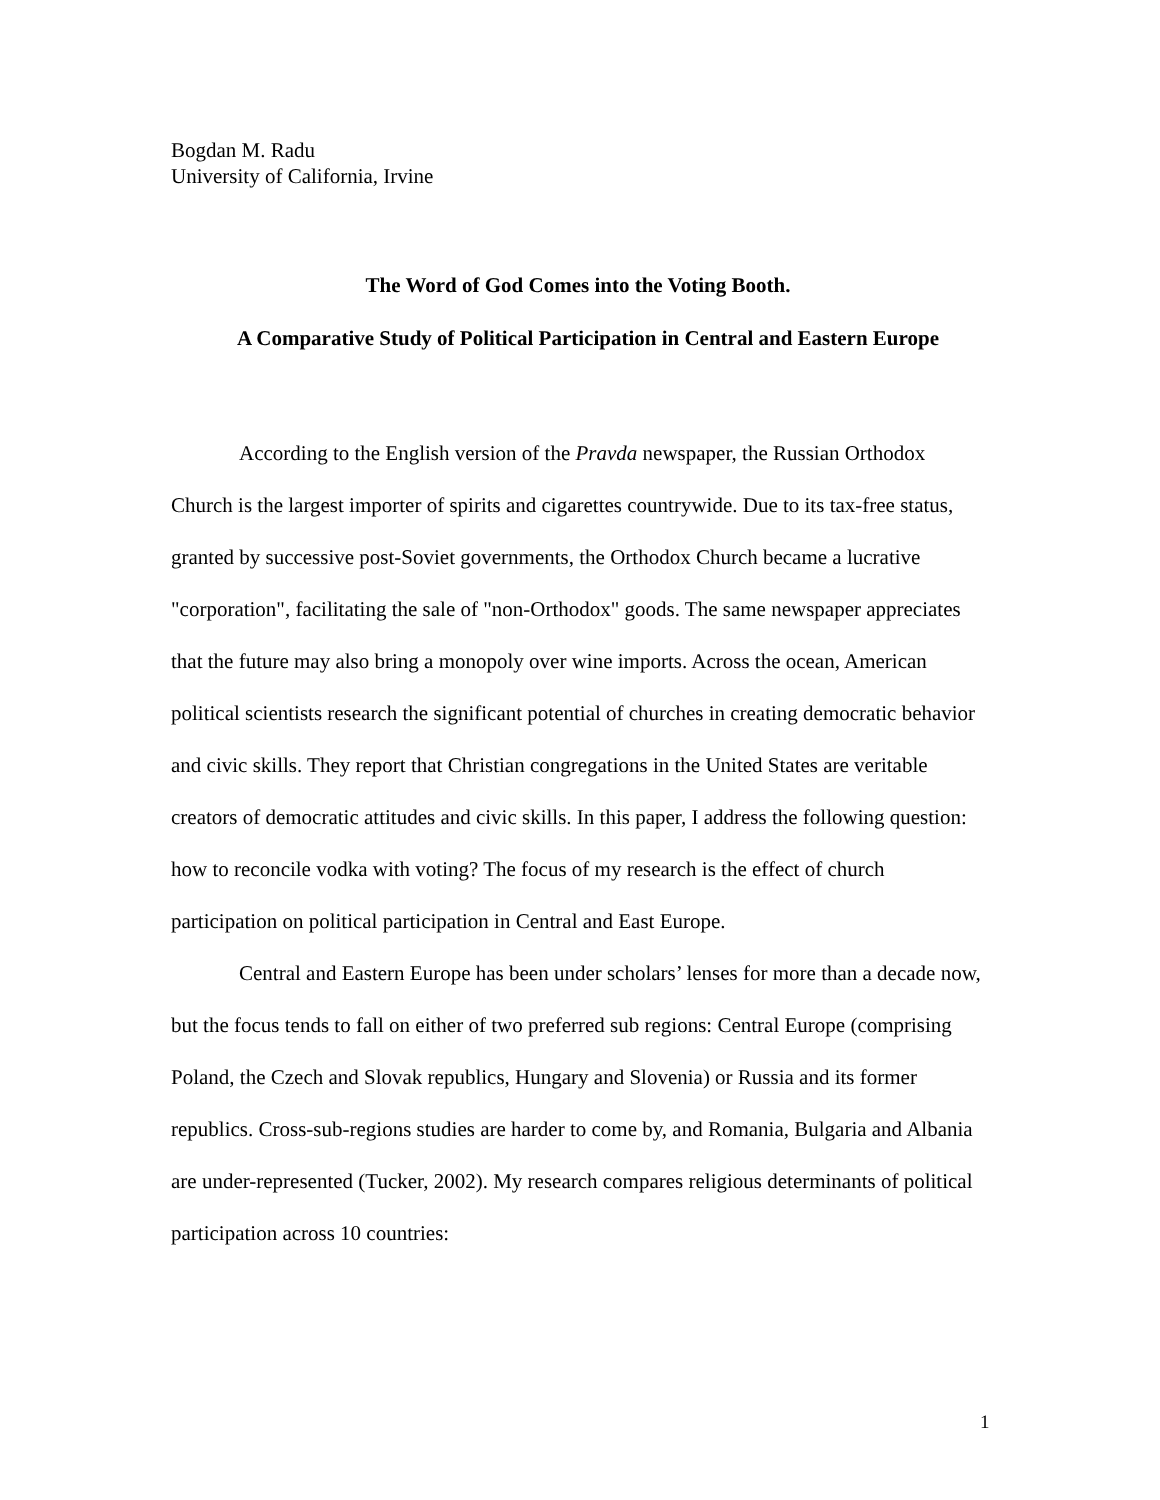Bogdan M. Radu
University of California, Irvine
The Word of God Comes into the Voting Booth.
A Comparative Study of Political Participation in Central and Eastern Europe
According to the English version of the Pravda newspaper, the Russian Orthodox Church is the largest importer of spirits and cigarettes countrywide. Due to its tax-free status, granted by successive post-Soviet governments, the Orthodox Church became a lucrative "corporation", facilitating the sale of "non-Orthodox" goods. The same newspaper appreciates that the future may also bring a monopoly over wine imports. Across the ocean, American political scientists research the significant potential of churches in creating democratic behavior and civic skills. They report that Christian congregations in the United States are veritable creators of democratic attitudes and civic skills. In this paper, I address the following question: how to reconcile vodka with voting? The focus of my research is the effect of church participation on political participation in Central and East Europe.
Central and Eastern Europe has been under scholars’ lenses for more than a decade now, but the focus tends to fall on either of two preferred sub regions: Central Europe (comprising Poland, the Czech and Slovak republics, Hungary and Slovenia) or Russia and its former republics. Cross-sub-regions studies are harder to come by, and Romania, Bulgaria and Albania are under-represented (Tucker, 2002). My research compares religious determinants of political participation across 10 countries:
1